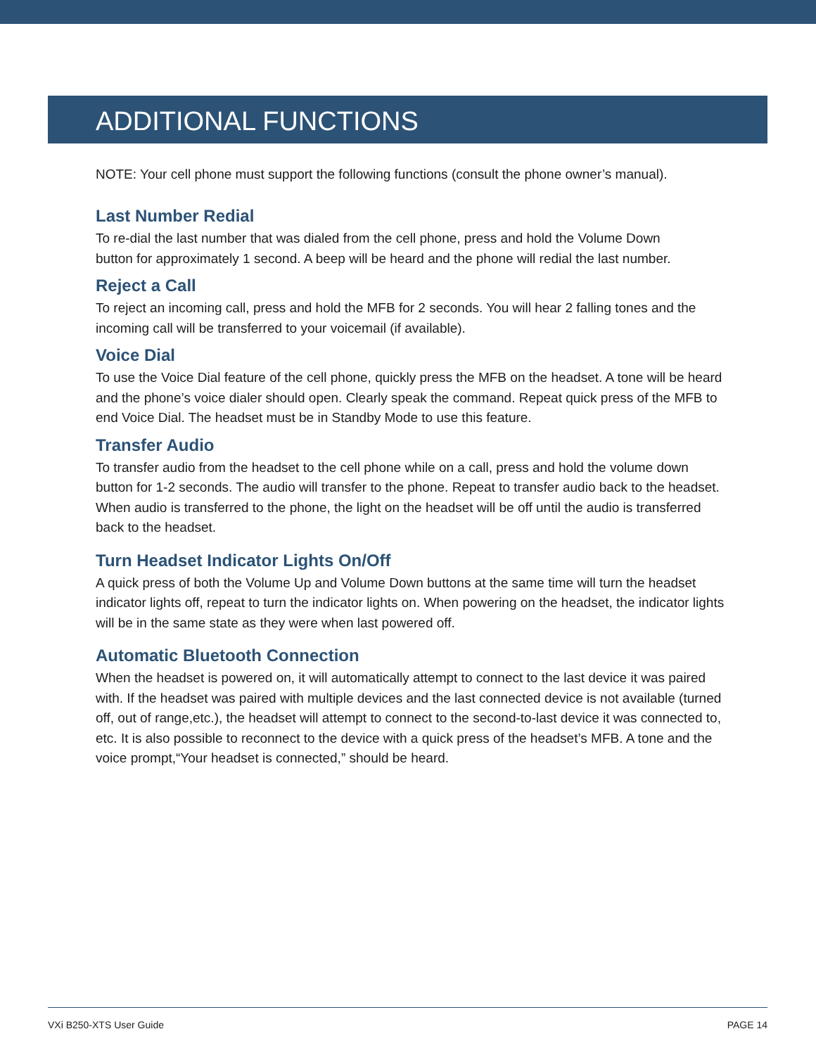ADDITIONAL FUNCTIONS
NOTE: Your cell phone must support the following functions (consult the phone owner’s manual).
Last Number Redial
To re-dial the last number that was dialed from the cell phone, press and hold the Volume Down
button for approximately 1 second. A beep will be heard and the phone will redial the last number.
Reject a Call
To reject an incoming call, press and hold the MFB for 2 seconds. You will hear 2 falling tones and the incoming call will be transferred to your voicemail (if available).
Voice Dial
To use the Voice Dial feature of the cell phone, quickly press the MFB on the headset. A tone will be heard and the phone’s voice dialer should open. Clearly speak the command. Repeat quick press of the MFB to end Voice Dial. The headset must be in Standby Mode to use this feature.
Transfer Audio
To transfer audio from the headset to the cell phone while on a call, press and hold the volume down button for 1-2 seconds. The audio will transfer to the phone. Repeat to transfer audio back to the headset. When audio is transferred to the phone, the light on the headset will be off until the audio is transferred back to the headset.
Turn Headset Indicator Lights On/Off
A quick press of both the Volume Up and Volume Down buttons at the same time will turn the headset indicator lights off, repeat to turn the indicator lights on. When powering on the headset, the indicator lights will be in the same state as they were when last powered off.
Automatic Bluetooth Connection
When the headset is powered on, it will automatically attempt to connect to the last device it was paired with. If the headset was paired with multiple devices and the last connected device is not available (turned off, out of range,etc.), the headset will attempt to connect to the second-to-last device it was connected to, etc. It is also possible to reconnect to the device with a quick press of the headset’s MFB. A tone and the voice prompt,“Your headset is connected,” should be heard.
VXi B250-XTS User Guide PAGE 14